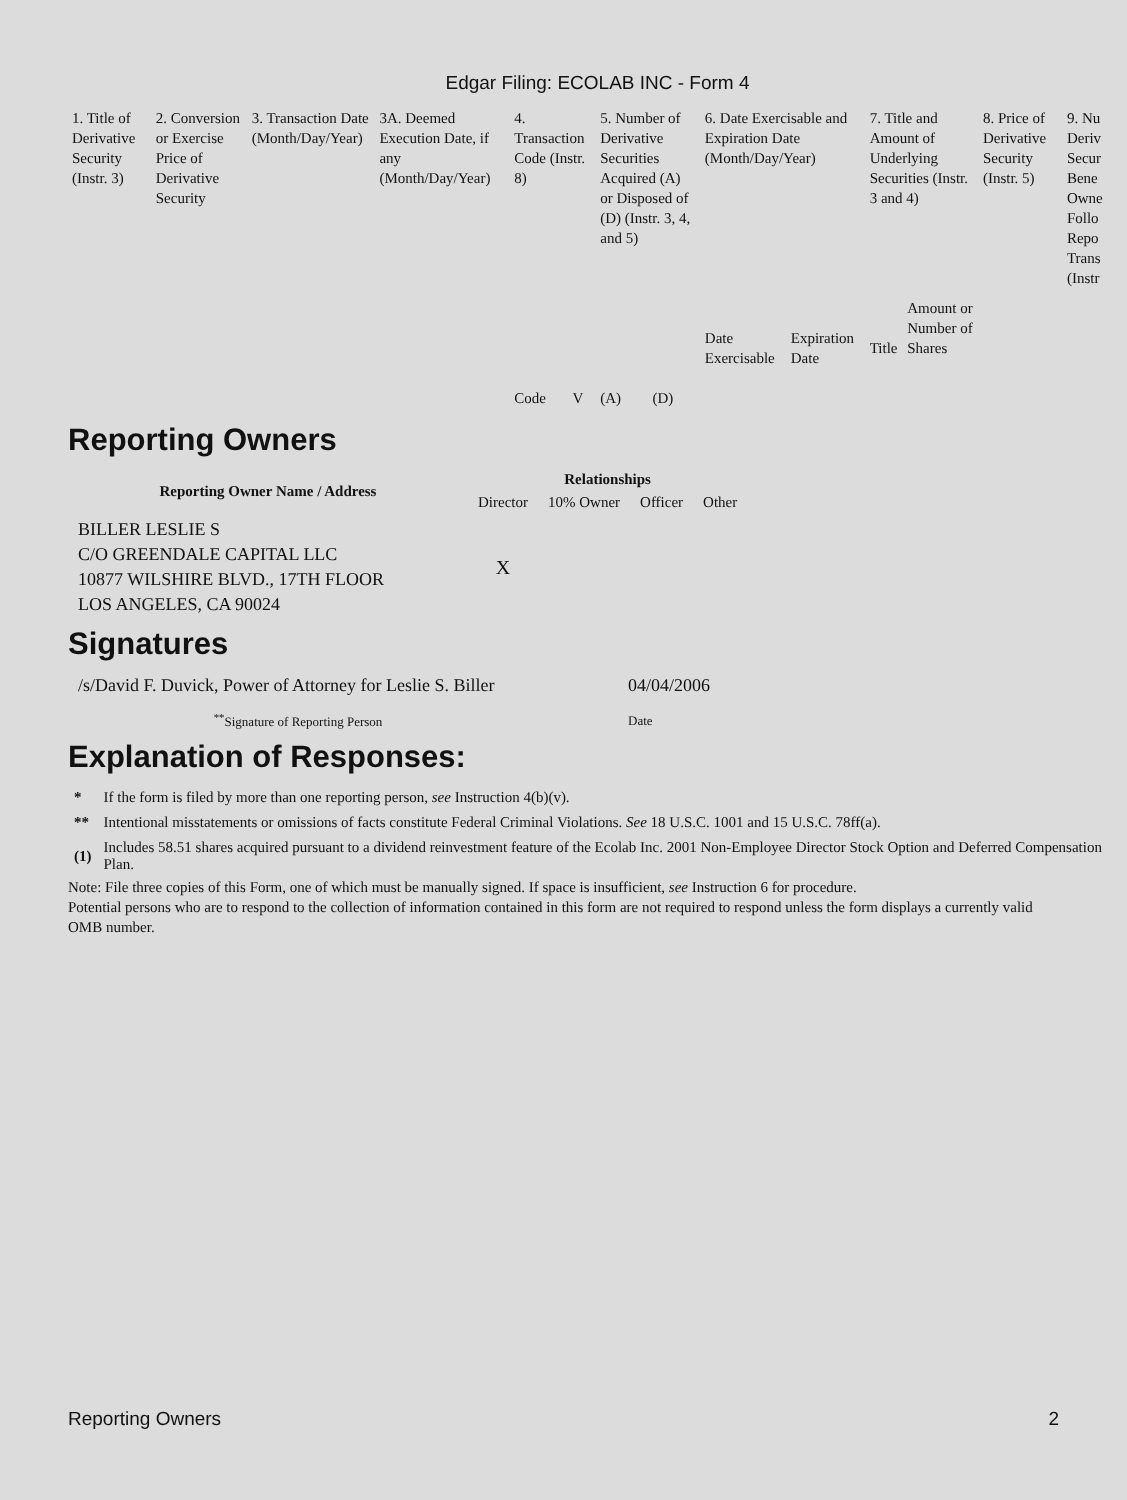Edgar Filing: ECOLAB INC - Form 4
| 1. Title of Derivative Security (Instr. 3) | 2. Conversion or Exercise Price of Derivative Security | 3. Transaction Date (Month/Day/Year) | 3A. Deemed Execution Date, if any (Month/Day/Year) | 4. Transaction Code (Instr. 8) | | 5. Number of Derivative Securities Acquired (A) or Disposed of (D) (Instr. 3, 4, and 5) | | 6. Date Exercisable and Expiration Date (Month/Day/Year) | | 7. Title and Amount of Underlying Securities (Instr. 3 and 4) | | 8. Price of Derivative Security (Instr. 5) | 9. Nu Deriv Secur Bene Owne Follo Repo Trans (Instr |
| | | | | Code | V | (A) | (D) | Date Exercisable | Expiration Date | Title | Amount or Number of Shares | | |
Reporting Owners
| Reporting Owner Name / Address | Relationships | | | |
| --- | --- | --- | --- | --- |
| | Director | 10% Owner | Officer | Other |
| BILLER LESLIE S C/O GREENDALE CAPITAL LLC 10877 WILSHIRE BLVD., 17TH FLOOR LOS ANGELES, CA 90024 | X | | | |
Signatures
| /s/David F. Duvick, Power of Attorney for Leslie S. Biller | 04/04/2006 |
| <sup>**</sup> Signature of Reporting Person | Date |
Explanation of Responses:
| * | If the form is filed by more than one reporting person, see Instruction 4(b)(v). |
| ** | Intentional misstatements or omissions of facts constitute Federal Criminal Violations. See 18 U.S.C. 1001 and 15 U.S.C. 78ff(a). |
| (1) | Includes 58.51 shares acquired pursuant to a dividend reinvestment feature of the Ecolab Inc. 2001 Non-Employee Director Stock Option and Deferred Compensation Plan. |
Note: File three copies of this Form, one of which must be manually signed. If space is insufficient, see Instruction 6 for procedure.
Potential persons who are to respond to the collection of information contained in this form are not required to respond unless the form displays a currently valid OMB number.
Reporting Owners 2